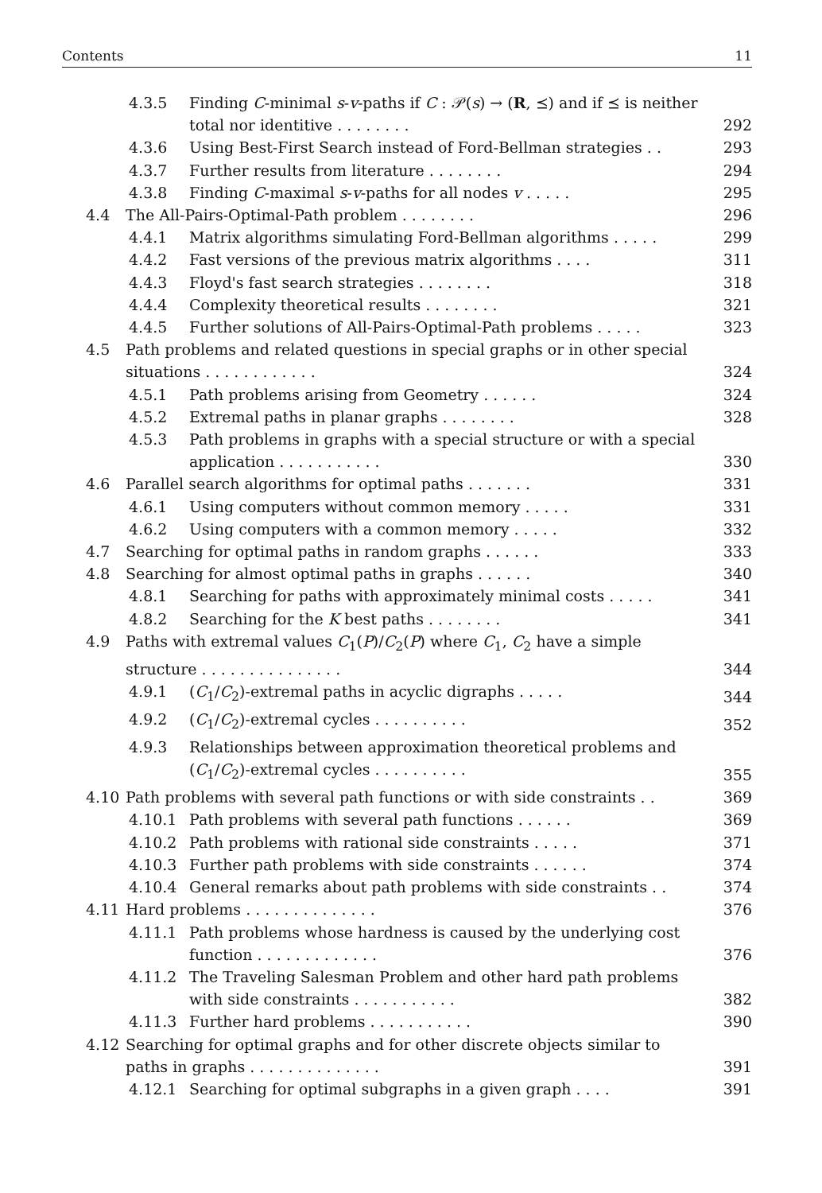Contents 11
4.3.5 Finding C-minimal s-v-paths if C : 𝒫(s) → (R, ⪯) and if ⪯ is neither total nor identitive ........ 292
4.3.6 Using Best-First Search instead of Ford-Bellman strategies . . 293
4.3.7 Further results from literature ........ 294
4.3.8 Finding C-maximal s-v-paths for all nodes v ..... 295
4.4 The All-Pairs-Optimal-Path problem ........ 296
4.4.1 Matrix algorithms simulating Ford-Bellman algorithms . . . . . 299
4.4.2 Fast versions of the previous matrix algorithms .... 311
4.4.3 Floyd's fast search strategies ........ 318
4.4.4 Complexity theoretical results ........ 321
4.4.5 Further solutions of All-Pairs-Optimal-Path problems . . . . . 323
4.5 Path problems and related questions in special graphs or in other special situations ............ 324
4.5.1 Path problems arising from Geometry ...... 324
4.5.2 Extremal paths in planar graphs ........ 328
4.5.3 Path problems in graphs with a special structure or with a special application ........... 330
4.6 Parallel search algorithms for optimal paths ....... 331
4.6.1 Using computers without common memory ..... 331
4.6.2 Using computers with a common memory ..... 332
4.7 Searching for optimal paths in random graphs ...... 333
4.8 Searching for almost optimal paths in graphs ...... 340
4.8.1 Searching for paths with approximately minimal costs . . . . . 341
4.8.2 Searching for the K best paths ........ 341
4.9 Paths with extremal values C<sub>1</sub>(P)/C<sub>2</sub>(P) where C<sub>1</sub>, C<sub>2</sub> have a simple structure ............... 344
4.9.1 (C<sub>1</sub>/C<sub>2</sub>)-extremal paths in acyclic digraphs ..... 344
4.9.2 (C<sub>1</sub>/C<sub>2</sub>)-extremal cycles .......... 352
4.9.3 Relationships between approximation theoretical problems and (C<sub>1</sub>/C<sub>2</sub>)-extremal cycles .......... 355
4.10 Path problems with several path functions or with side constraints . . 369
4.10.1 Path problems with several path functions ...... 369
4.10.2 Path problems with rational side constraints ..... 371
4.10.3 Further path problems with side constraints ...... 374
4.10.4 General remarks about path problems with side constraints . . 374
4.11 Hard problems .............. 376
4.11.1 Path problems whose hardness is caused by the underlying cost function ............. 376
4.11.2 The Traveling Salesman Problem and other hard path problems with side constraints ........... 382
4.11.3 Further hard problems ........... 390
4.12 Searching for optimal graphs and for other discrete objects similar to paths in graphs .............. 391
4.12.1 Searching for optimal subgraphs in a given graph .... 391